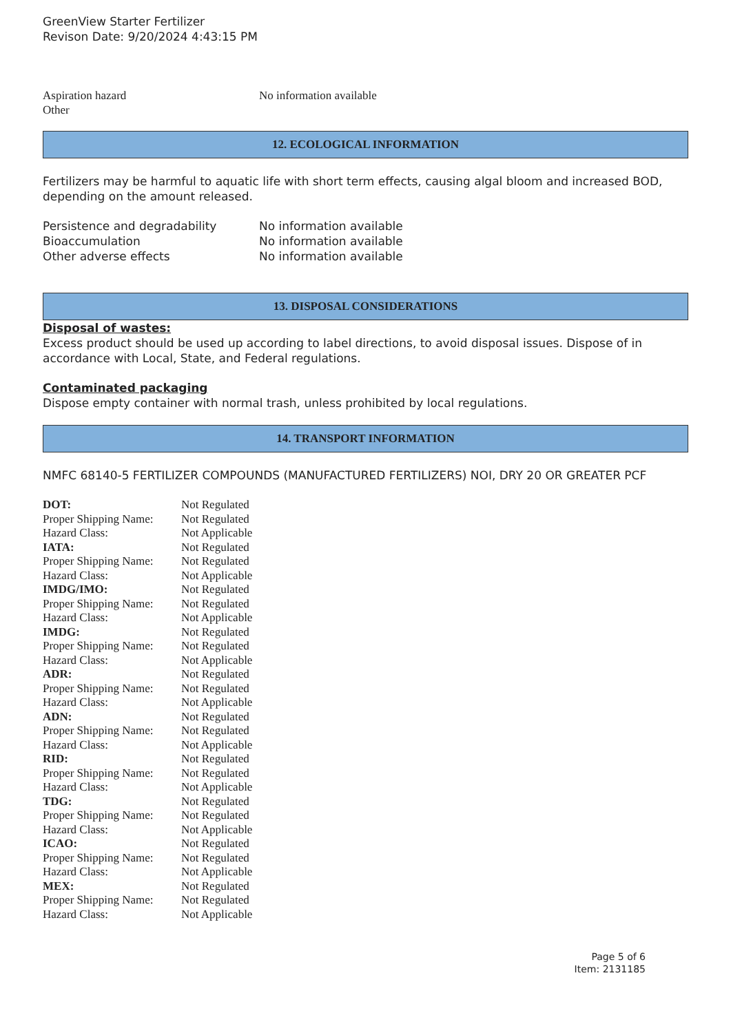GreenView Starter Fertilizer
Revison Date: 9/20/2024 4:43:15 PM
| Aspiration hazard | No information available |
| Other | |
12. ECOLOGICAL INFORMATION
Fertilizers may be harmful to aquatic life with short term effects, causing algal bloom and increased BOD, depending on the amount released.
| Persistence and degradability | No information available |
| Bioaccumulation | No information available |
| Other adverse effects | No information available |
13. DISPOSAL CONSIDERATIONS
Disposal of wastes:
Excess product should be used up according to label directions, to avoid disposal issues. Dispose of in accordance with Local, State, and Federal regulations.
Contaminated packaging
Dispose empty container with normal trash, unless prohibited by local regulations.
14. TRANSPORT INFORMATION
NMFC 68140-5 FERTILIZER COMPOUNDS (MANUFACTURED FERTILIZERS) NOI, DRY 20 OR GREATER PCF
| DOT: | Not Regulated |
| Proper Shipping Name: | Not Regulated |
| Hazard Class: | Not Applicable |
| IATA: | Not Regulated |
| Proper Shipping Name: | Not Regulated |
| Hazard Class: | Not Applicable |
| IMDG/IMO: | Not Regulated |
| Proper Shipping Name: | Not Regulated |
| Hazard Class: | Not Applicable |
| IMDG: | Not Regulated |
| Proper Shipping Name: | Not Regulated |
| Hazard Class: | Not Applicable |
| ADR: | Not Regulated |
| Proper Shipping Name: | Not Regulated |
| Hazard Class: | Not Applicable |
| ADN: | Not Regulated |
| Proper Shipping Name: | Not Regulated |
| Hazard Class: | Not Applicable |
| RID: | Not Regulated |
| Proper Shipping Name: | Not Regulated |
| Hazard Class: | Not Applicable |
| TDG: | Not Regulated |
| Proper Shipping Name: | Not Regulated |
| Hazard Class: | Not Applicable |
| ICAO: | Not Regulated |
| Proper Shipping Name: | Not Regulated |
| Hazard Class: | Not Applicable |
| MEX: | Not Regulated |
| Proper Shipping Name: | Not Regulated |
| Hazard Class: | Not Applicable |
Page 5 of 6
Item: 2131185